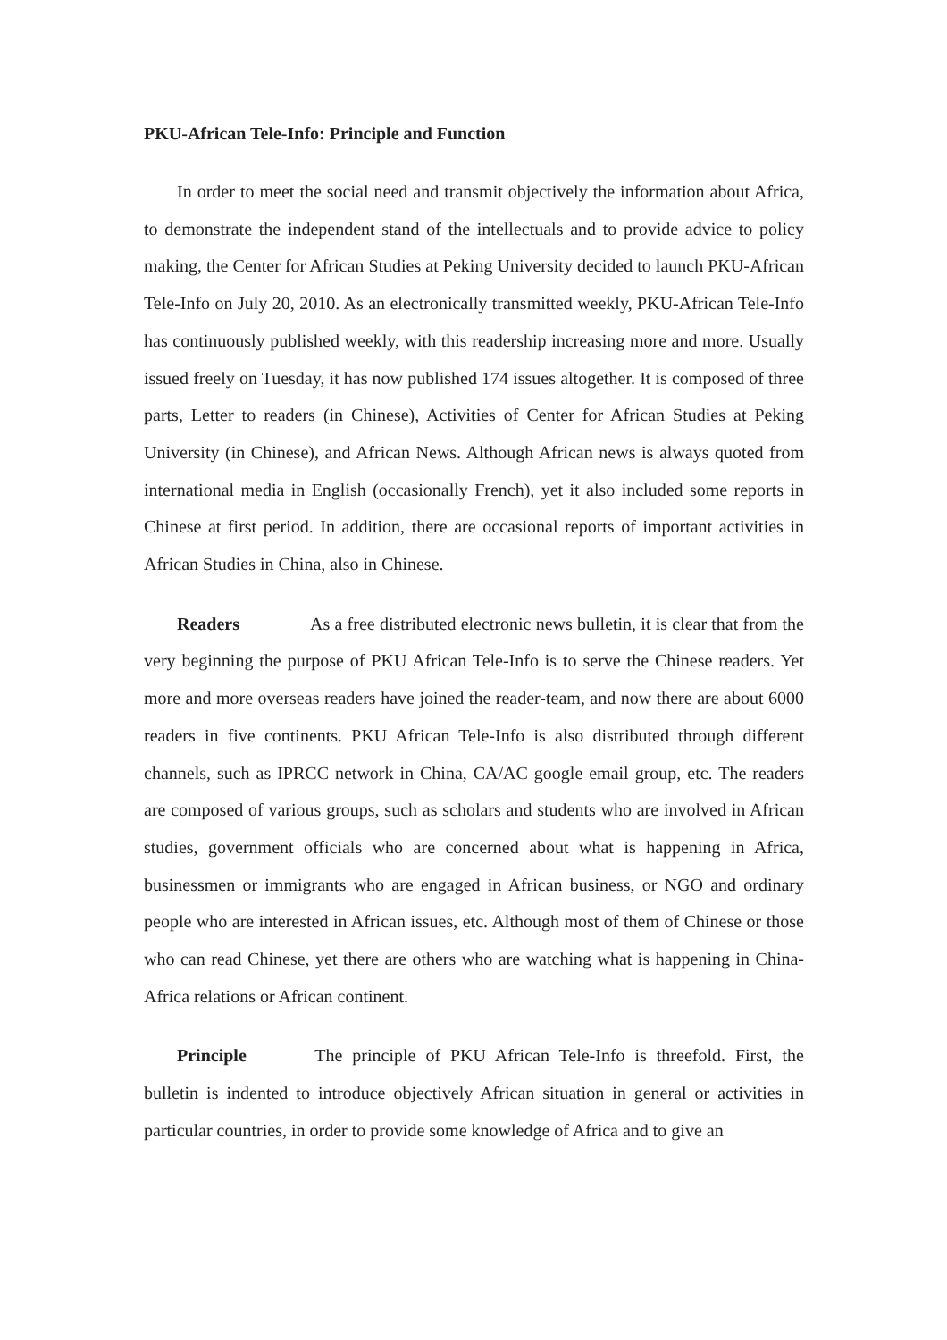PKU-African Tele-Info: Principle and Function
In order to meet the social need and transmit objectively the information about Africa, to demonstrate the independent stand of the intellectuals and to provide advice to policy making, the Center for African Studies at Peking University decided to launch PKU-African Tele-Info on July 20, 2010. As an electronically transmitted weekly, PKU-African Tele-Info has continuously published weekly, with this readership increasing more and more. Usually issued freely on Tuesday, it has now published 174 issues altogether. It is composed of three parts, Letter to readers (in Chinese), Activities of Center for African Studies at Peking University (in Chinese), and African News. Although African news is always quoted from international media in English (occasionally French), yet it also included some reports in Chinese at first period. In addition, there are occasional reports of important activities in African Studies in China, also in Chinese.
Readers As a free distributed electronic news bulletin, it is clear that from the very beginning the purpose of PKU African Tele-Info is to serve the Chinese readers. Yet more and more overseas readers have joined the reader-team, and now there are about 6000 readers in five continents. PKU African Tele-Info is also distributed through different channels, such as IPRCC network in China, CA/AC google email group, etc. The readers are composed of various groups, such as scholars and students who are involved in African studies, government officials who are concerned about what is happening in Africa, businessmen or immigrants who are engaged in African business, or NGO and ordinary people who are interested in African issues, etc. Although most of them of Chinese or those who can read Chinese, yet there are others who are watching what is happening in China-Africa relations or African continent.
Principle The principle of PKU African Tele-Info is threefold. First, the bulletin is indented to introduce objectively African situation in general or activities in particular countries, in order to provide some knowledge of Africa and to give an